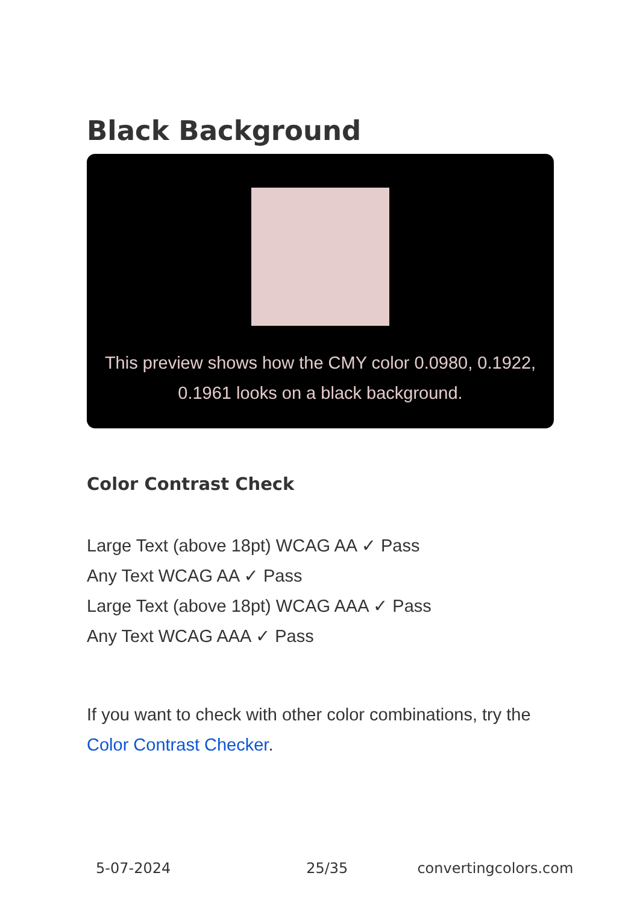Black Background
This preview shows how the CMY color 0.0980, 0.1922, 0.1961 looks on a black background.
Color Contrast Check
Large Text (above 18pt) WCAG AA ✓ Pass
Any Text WCAG AA ✓ Pass
Large Text (above 18pt) WCAG AAA ✓ Pass
Any Text WCAG AAA ✓ Pass
If you want to check with other color combinations, try the Color Contrast Checker.
5-07-2024 25/35 convertingcolors.com